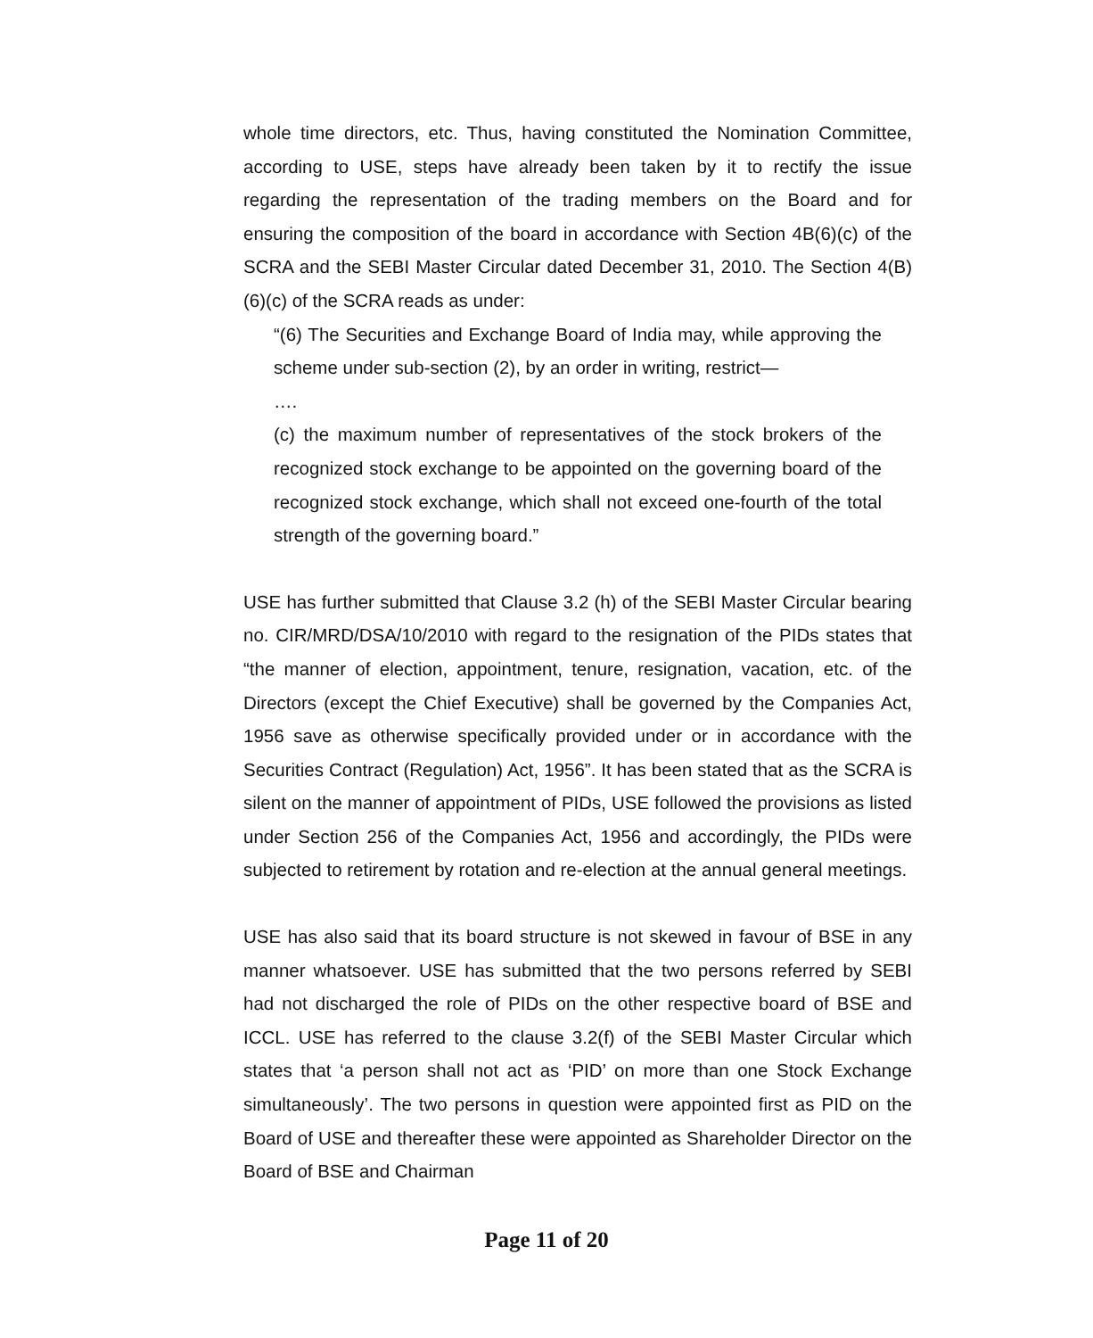whole time directors, etc. Thus, having constituted the Nomination Committee, according to USE, steps have already been taken by it to rectify the issue regarding the representation of the trading members on the Board and for ensuring the composition of the board in accordance with Section 4B(6)(c) of the SCRA and the SEBI Master Circular dated December 31, 2010. The Section 4(B)(6)(c) of the SCRA reads as under:
“(6) The Securities and Exchange Board of India may, while approving the scheme under sub-section (2), by an order in writing, restrict—
….
(c) the maximum number of representatives of the stock brokers of the recognized stock exchange to be appointed on the governing board of the recognized stock exchange, which shall not exceed one-fourth of the total strength of the governing board.”
USE has further submitted that Clause 3.2 (h) of the SEBI Master Circular bearing no. CIR/MRD/DSA/10/2010 with regard to the resignation of the PIDs states that “the manner of election, appointment, tenure, resignation, vacation, etc. of the Directors (except the Chief Executive) shall be governed by the Companies Act, 1956 save as otherwise specifically provided under or in accordance with the Securities Contract (Regulation) Act, 1956”. It has been stated that as the SCRA is silent on the manner of appointment of PIDs, USE followed the provisions as listed under Section 256 of the Companies Act, 1956 and accordingly, the PIDs were subjected to retirement by rotation and re-election at the annual general meetings.
USE has also said that its board structure is not skewed in favour of BSE in any manner whatsoever. USE has submitted that the two persons referred by SEBI had not discharged the role of PIDs on the other respective board of BSE and ICCL. USE has referred to the clause 3.2(f) of the SEBI Master Circular which states that ‘a person shall not act as ‘PID’ on more than one Stock Exchange simultaneously’. The two persons in question were appointed first as PID on the Board of USE and thereafter these were appointed as Shareholder Director on the Board of BSE and Chairman
Page 11 of 20